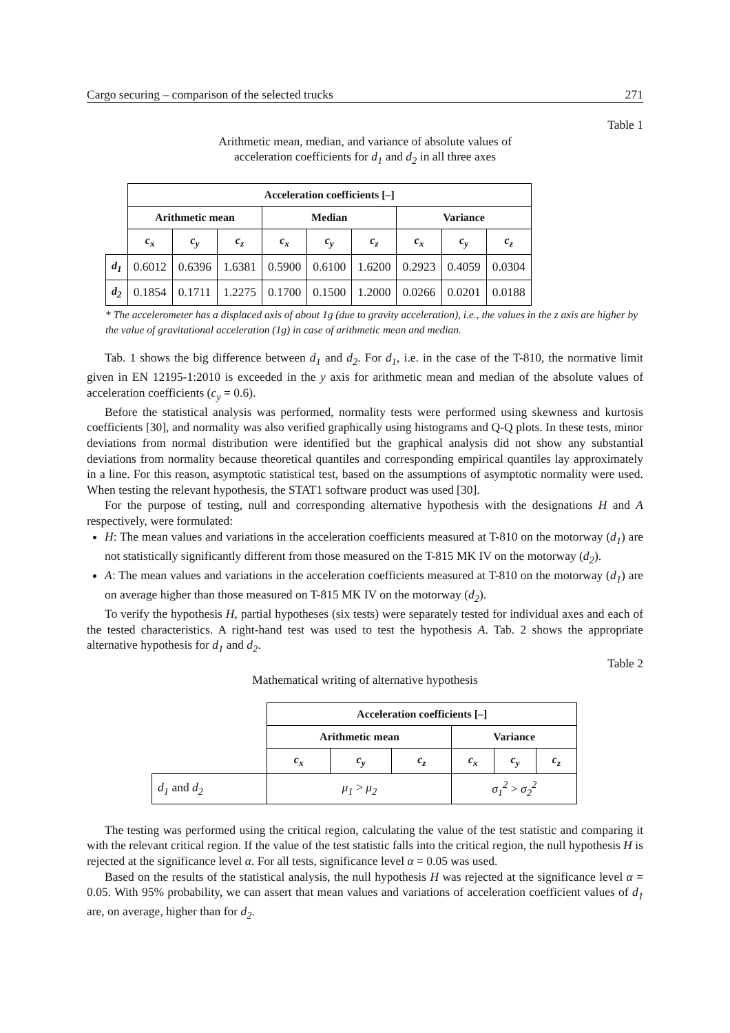Cargo securing – comparison of the selected trucks 271
Table 1
Arithmetic mean, median, and variance of absolute values of
acceleration coefficients for d<sub>1</sub> and d<sub>2</sub> in all three axes
| | Acceleration coefficients [–] | | | | | | | | |
| | Arithmetic mean | | | Median | | | Variance | | |
| | c<sub>x</sub> | c<sub>y</sub> | c<sub>z</sub> | c<sub>x</sub> | c<sub>y</sub> | c<sub>z</sub> | c<sub>x</sub> | c<sub>y</sub> | c<sub>z</sub> |
| d<sub>1</sub> | 0.6012 | 0.6396 | 1.6381 | 0.5900 | 0.6100 | 1.6200 | 0.2923 | 0.4059 | 0.0304 |
| d<sub>2</sub> | 0.1854 | 0.1711 | 1.2275 | 0.1700 | 0.1500 | 1.2000 | 0.0266 | 0.0201 | 0.0188 |
* The accelerometer has a displaced axis of about 1g (due to gravity acceleration), i.e., the values in the z axis are higher by the value of gravitational acceleration (1g) in case of arithmetic mean and median.
Tab. 1 shows the big difference between d<sub>1</sub> and d<sub>2</sub>. For d<sub>1</sub>, i.e. in the case of the T-810, the normative limit given in EN 12195-1:2010 is exceeded in the y axis for arithmetic mean and median of the absolute values of acceleration coefficients (c<sub>y</sub> = 0.6).
Before the statistical analysis was performed, normality tests were performed using skewness and kurtosis coefficients [30], and normality was also verified graphically using histograms and Q-Q plots. In these tests, minor deviations from normal distribution were identified but the graphical analysis did not show any substantial deviations from normality because theoretical quantiles and corresponding empirical quantiles lay approximately in a line. For this reason, asymptotic statistical test, based on the assumptions of asymptotic normality were used. When testing the relevant hypothesis, the STAT1 software product was used [30].
For the purpose of testing, null and corresponding alternative hypothesis with the designations H and A respectively, were formulated:
H: The mean values and variations in the acceleration coefficients measured at T-810 on the motorway (d<sub>1</sub>) are not statistically significantly different from those measured on the T-815 MK IV on the motorway (d<sub>2</sub>).
A: The mean values and variations in the acceleration coefficients measured at T-810 on the motorway (d<sub>1</sub>) are on average higher than those measured on T-815 MK IV on the motorway (d<sub>2</sub>).
To verify the hypothesis H, partial hypotheses (six tests) were separately tested for individual axes and each of the tested characteristics. A right-hand test was used to test the hypothesis A. Tab. 2 shows the appropriate alternative hypothesis for d<sub>1</sub> and d<sub>2</sub>.
Table 2
Mathematical writing of alternative hypothesis
| | Acceleration coefficients [–] | | | | | |
| | Arithmetic mean | | | Variance | | |
| | c<sub>x</sub> | c<sub>y</sub> | c<sub>z</sub> | c<sub>x</sub> | c<sub>y</sub> | c<sub>z</sub> |
| d<sub>1</sub> and d<sub>2</sub> | μ<sub>1</sub> > μ<sub>2</sub> | | | σ<sub>1</sub><sup>2</sup> > σ<sub>2</sub><sup>2</sup> | | |
The testing was performed using the critical region, calculating the value of the test statistic and comparing it with the relevant critical region. If the value of the test statistic falls into the critical region, the null hypothesis H is rejected at the significance level α. For all tests, significance level α = 0.05 was used.
Based on the results of the statistical analysis, the null hypothesis H was rejected at the significance level α = 0.05. With 95% probability, we can assert that mean values and variations of acceleration coefficient values of d<sub>1</sub> are, on average, higher than for d<sub>2</sub>.